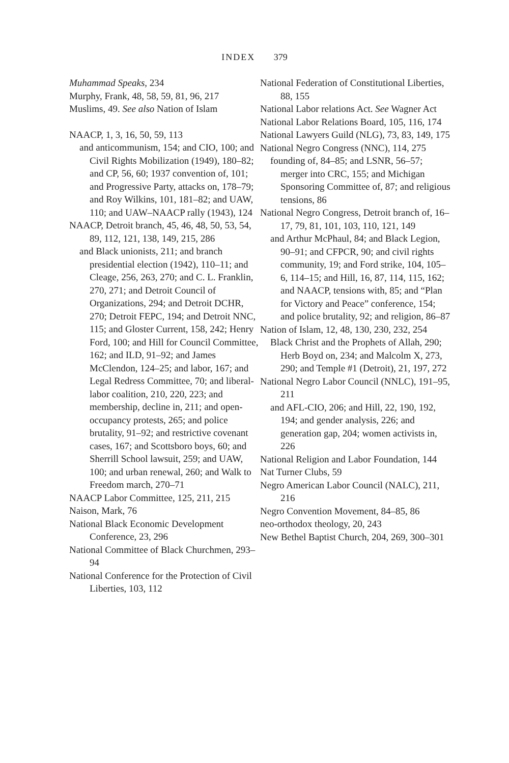INDEX 379
Muhammad Speaks, 234
Murphy, Frank, 48, 58, 59, 81, 96, 217
Muslims, 49. See also Nation of Islam
NAACP, 1, 3, 16, 50, 59, 113
and anticommunism, 154; and CIO, 100; and Civil Rights Mobilization (1949), 180–82; and CP, 56, 60; 1937 convention of, 101; and Progressive Party, attacks on, 178–79; and Roy Wilkins, 101, 181–82; and UAW, 110; and UAW–NAACP rally (1943), 124
NAACP, Detroit branch, 45, 46, 48, 50, 53, 54, 89, 112, 121, 138, 149, 215, 286
and Black unionists, 211; and branch presidential election (1942), 110–11; and Cleage, 256, 263, 270; and C. L. Franklin, 270, 271; and Detroit Council of Organizations, 294; and Detroit DCHR, 270; Detroit FEPC, 194; and Detroit NNC, 115; and Gloster Current, 158, 242; Henry Ford, 100; and Hill for Council Committee, 162; and ILD, 91–92; and James McClendon, 124–25; and labor, 167; and Legal Redress Committee, 70; and liberal-labor coalition, 210, 220, 223; and membership, decline in, 211; and open-occupancy protests, 265; and police brutality, 91–92; and restrictive covenant cases, 167; and Scottsboro boys, 60; and Sherrill School lawsuit, 259; and UAW, 100; and urban renewal, 260; and Walk to Freedom march, 270–71
NAACP Labor Committee, 125, 211, 215
Naison, Mark, 76
National Black Economic Development Conference, 23, 296
National Committee of Black Churchmen, 293–94
National Conference for the Protection of Civil Liberties, 103, 112
National Federation of Constitutional Liberties, 88, 155
National Labor relations Act. See Wagner Act
National Labor Relations Board, 105, 116, 174
National Lawyers Guild (NLG), 73, 83, 149, 175
National Negro Congress (NNC), 114, 275
founding of, 84–85; and LSNR, 56–57; merger into CRC, 155; and Michigan Sponsoring Committee of, 87; and religious tensions, 86
National Negro Congress, Detroit branch of, 16–17, 79, 81, 101, 103, 110, 121, 149
and Arthur McPhaul, 84; and Black Legion, 90–91; and CFPCR, 90; and civil rights community, 19; and Ford strike, 104, 105–6, 114–15; and Hill, 16, 87, 114, 115, 162; and NAACP, tensions with, 85; and “Plan for Victory and Peace” conference, 154; and police brutality, 92; and religion, 86–87
Nation of Islam, 12, 48, 130, 230, 232, 254
Black Christ and the Prophets of Allah, 290; Herb Boyd on, 234; and Malcolm X, 273, 290; and Temple #1 (Detroit), 21, 197, 272
National Negro Labor Council (NNLC), 191–95, 211
and AFL-CIO, 206; and Hill, 22, 190, 192, 194; and gender analysis, 226; and generation gap, 204; women activists in, 226
National Religion and Labor Foundation, 144
Nat Turner Clubs, 59
Negro American Labor Council (NALC), 211, 216
Negro Convention Movement, 84–85, 86
neo-orthodox theology, 20, 243
New Bethel Baptist Church, 204, 269, 300–301